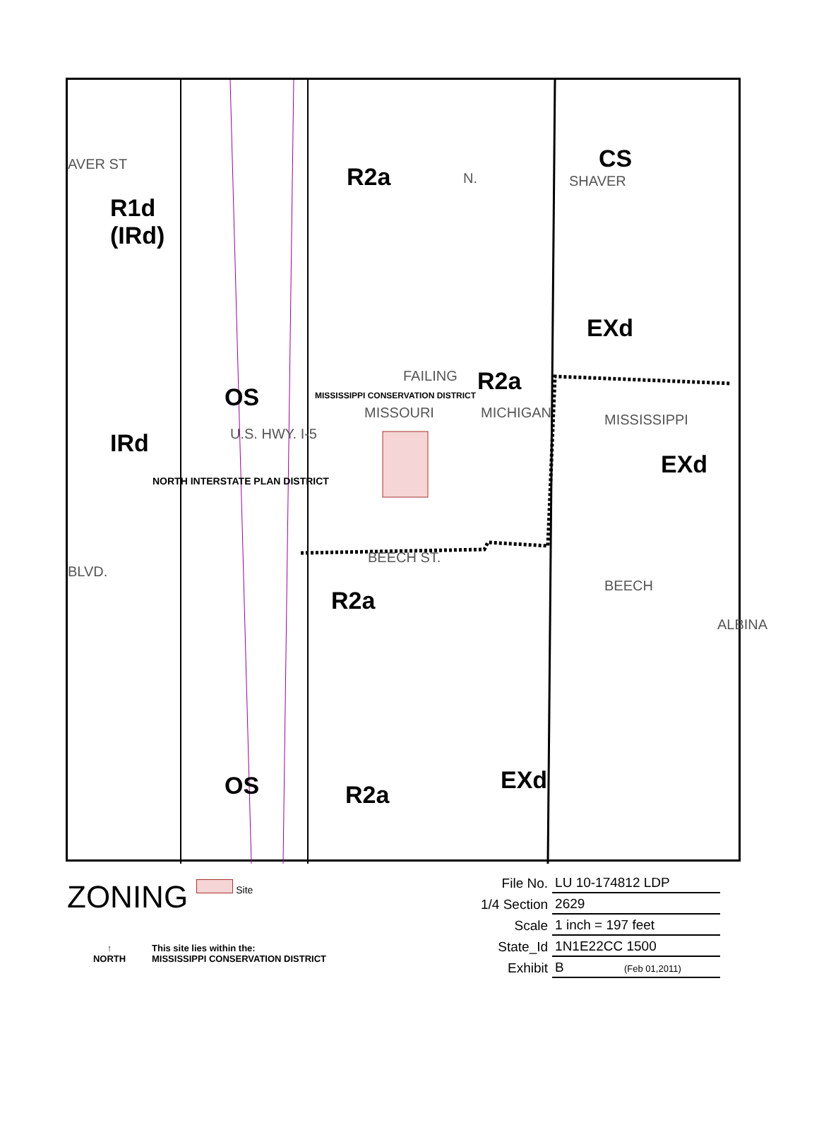R2a
CS
R1d
(IRd)
EXd
OS
R2a
IRd
EXd
R2a
OS R2a
EXd
AVER ST
N. SHAVER
FAILING
MISSOURI MICHIGAN MISSISSIPPI
U.S. HWY. I-5
MISSISSIPPI CONSERVATION DISTRICT
NORTH INTERSTATE PLAN DISTRICT
BLVD.
BEECH ST.
BEECH
ALBINA
ZONING Site
↑
NORTH
This site lies within the:
MISSISSIPPI CONSERVATION DISTRICT
| File No. | LU 10-174812 LDP |
| 1/4 Section | 2629 |
| Scale | 1 inch = 197 feet |
| State_Id | 1N1E22CC 1500 |
| Exhibit | B (Feb 01,2011) |